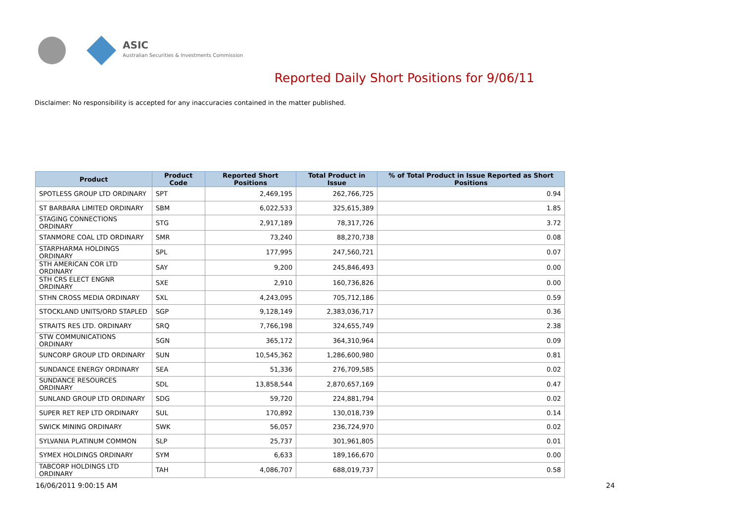ASIC
Australian Securities & Investments Commission
Reported Daily Short Positions for 9/06/11
Disclaimer: No responsibility is accepted for any inaccuracies contained in the matter published.
| Product | Product Code | Reported Short Positions | Total Product in Issue | % of Total Product in Issue Reported as Short Positions |
| --- | --- | --- | --- | --- |
| SPOTLESS GROUP LTD ORDINARY | SPT | 2,469,195 | 262,766,725 | 0.94 |
| ST BARBARA LIMITED ORDINARY | SBM | 6,022,533 | 325,615,389 | 1.85 |
| STAGING CONNECTIONS ORDINARY | STG | 2,917,189 | 78,317,726 | 3.72 |
| STANMORE COAL LTD ORDINARY | SMR | 73,240 | 88,270,738 | 0.08 |
| STARPHARMA HOLDINGS ORDINARY | SPL | 177,995 | 247,560,721 | 0.07 |
| STH AMERICAN COR LTD ORDINARY | SAY | 9,200 | 245,846,493 | 0.00 |
| STH CRS ELECT ENGNR ORDINARY | SXE | 2,910 | 160,736,826 | 0.00 |
| STHN CROSS MEDIA ORDINARY | SXL | 4,243,095 | 705,712,186 | 0.59 |
| STOCKLAND UNITS/ORD STAPLED | SGP | 9,128,149 | 2,383,036,717 | 0.36 |
| STRAITS RES LTD. ORDINARY | SRQ | 7,766,198 | 324,655,749 | 2.38 |
| STW COMMUNICATIONS ORDINARY | SGN | 365,172 | 364,310,964 | 0.09 |
| SUNCORP GROUP LTD ORDINARY | SUN | 10,545,362 | 1,286,600,980 | 0.81 |
| SUNDANCE ENERGY ORDINARY | SEA | 51,336 | 276,709,585 | 0.02 |
| SUNDANCE RESOURCES ORDINARY | SDL | 13,858,544 | 2,870,657,169 | 0.47 |
| SUNLAND GROUP LTD ORDINARY | SDG | 59,720 | 224,881,794 | 0.02 |
| SUPER RET REP LTD ORDINARY | SUL | 170,892 | 130,018,739 | 0.14 |
| SWICK MINING ORDINARY | SWK | 56,057 | 236,724,970 | 0.02 |
| SYLVANIA PLATINUM COMMON | SLP | 25,737 | 301,961,805 | 0.01 |
| SYMEX HOLDINGS ORDINARY | SYM | 6,633 | 189,166,670 | 0.00 |
| TABCORP HOLDINGS LTD ORDINARY | TAH | 4,086,707 | 688,019,737 | 0.58 |
16/06/2011 9:00:15 AM 24